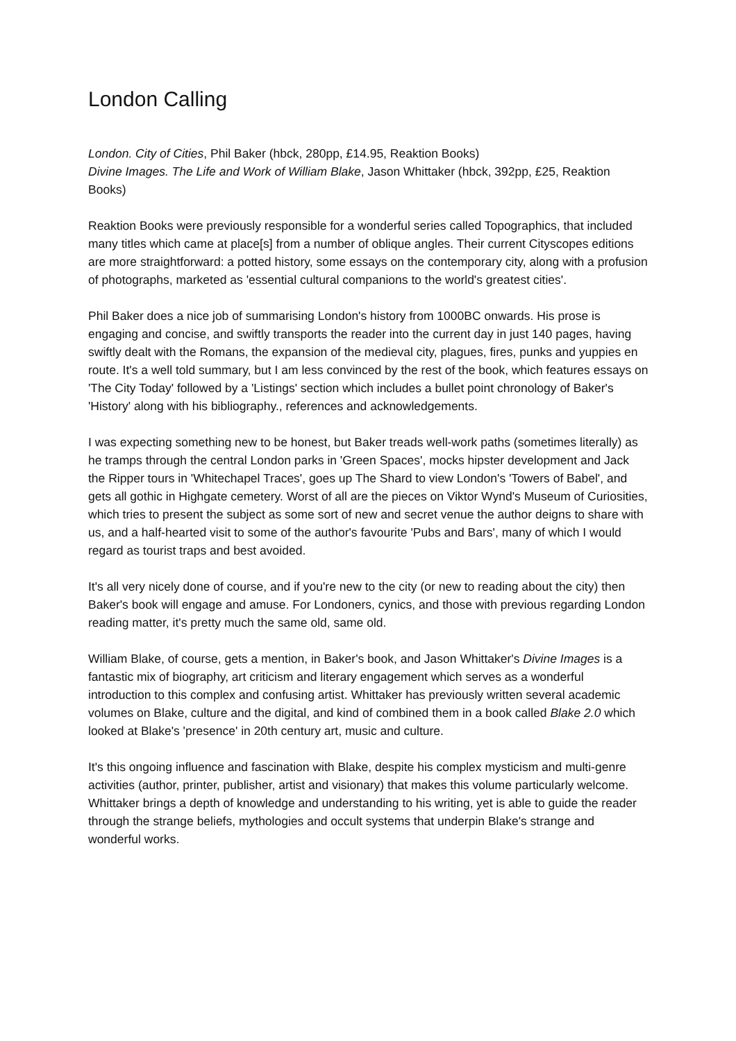London Calling
London. City of Cities, Phil Baker (hbck, 280pp, £14.95, Reaktion Books)
Divine Images. The Life and Work of William Blake, Jason Whittaker (hbck, 392pp, £25, Reaktion Books)
Reaktion Books were previously responsible for a wonderful series called Topographics, that included many titles which came at place[s] from a number of oblique angles. Their current Cityscopes editions are more straightforward: a potted history, some essays on the contemporary city, along with a profusion of photographs, marketed as 'essential cultural companions to the world's greatest cities'.
Phil Baker does a nice job of summarising London's history from 1000BC onwards. His prose is engaging and concise, and swiftly transports the reader into the current day in just 140 pages, having swiftly dealt with the Romans, the expansion of the medieval city, plagues, fires, punks and yuppies en route. It's a well told summary, but I am less convinced by the rest of the book, which features essays on 'The City Today' followed by a 'Listings' section which includes a bullet point chronology of Baker's 'History' along with his bibliography., references and acknowledgements.
I was expecting something new to be honest, but Baker treads well-work paths (sometimes literally) as he tramps through the central London parks in 'Green Spaces', mocks hipster development and Jack the Ripper tours in 'Whitechapel Traces', goes up The Shard to view London's 'Towers of Babel', and gets all gothic in Highgate cemetery. Worst of all are the pieces on Viktor Wynd's Museum of Curiosities, which tries to present the subject as some sort of new and secret venue the author deigns to share with us, and a half-hearted visit to some of the author's favourite 'Pubs and Bars', many of which I would regard as tourist traps and best avoided.
It's all very nicely done of course, and if you're new to the city (or new to reading about the city) then Baker's book will engage and amuse. For Londoners, cynics, and those with previous regarding London reading matter, it's pretty much the same old, same old.
William Blake, of course, gets a mention, in Baker's book, and Jason Whittaker's Divine Images is a fantastic mix of biography, art criticism and literary engagement which serves as a wonderful introduction to this complex and confusing artist. Whittaker has previously written several academic volumes on Blake, culture and the digital, and kind of combined them in a book called Blake 2.0 which looked at Blake's 'presence' in 20th century art, music and culture.
It's this ongoing influence and fascination with Blake, despite his complex mysticism and multi-genre activities (author, printer, publisher, artist and visionary) that makes this volume particularly welcome. Whittaker brings a depth of knowledge and understanding to his writing, yet is able to guide the reader through the strange beliefs, mythologies and occult systems that underpin Blake's strange and wonderful works.